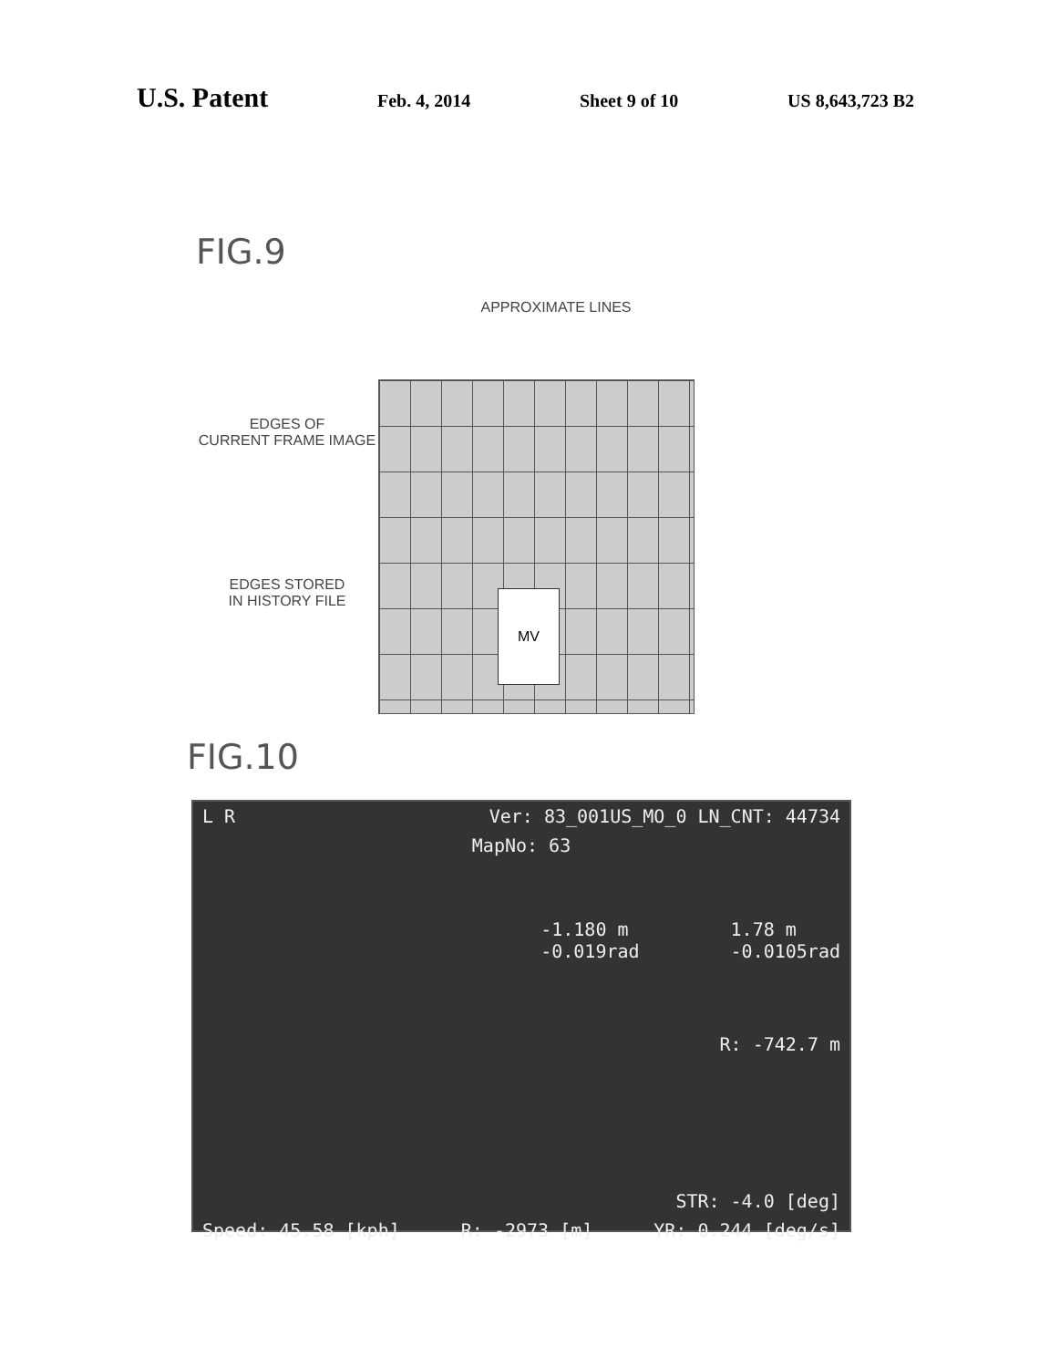U.S. Patent Feb. 4, 2014 Sheet 9 of 10 US 8,643,723 B2
FIG.9
APPROXIMATE LINES
EDGES OF
CURRENT FRAME IMAGE
EDGES STORED
IN HISTORY FILE
MV
FIG.10
L R Ver: 83_001US_MO_0 LN_CNT: 44734
MapNo: 63
-1.180 m
-0.019rad 1.78 m
-0.0105rad
R: -742.7 m
STR: -4.0 [deg]
Speed: 45.58 [kph] R: -2973 [m] YR: 0.244 [deg/s]